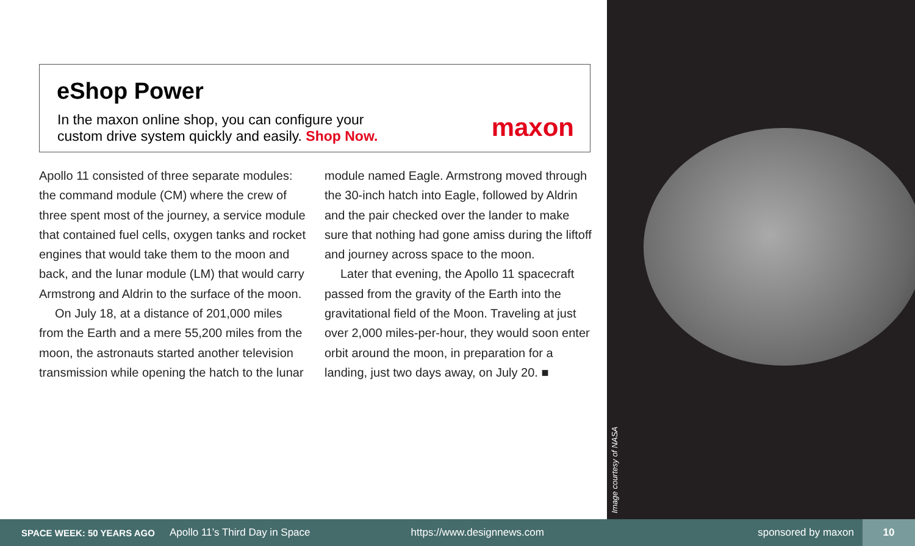eShop Power
In the maxon online shop, you can configure your custom drive system quickly and easily. Shop Now.
maxon
Apollo 11 consisted of three separate modules: the command module (CM) where the crew of three spent most of the journey, a service module that contained fuel cells, oxygen tanks and rocket engines that would take them to the moon and back, and the lunar module (LM) that would carry Armstrong and Aldrin to the surface of the moon.
On July 18, at a distance of 201,000 miles from the Earth and a mere 55,200 miles from the moon, the astronauts started another television transmission while opening the hatch to the lunar module named Eagle. Armstrong moved through the 30-inch hatch into Eagle, followed by Aldrin and the pair checked over the lander to make sure that nothing had gone amiss during the liftoff and journey across space to the moon.
Later that evening, the Apollo 11 spacecraft passed from the gravity of the Earth into the gravitational field of the Moon. Traveling at just over 2,000 miles-per-hour, they would soon enter orbit around the moon, in preparation for a landing, just two days away, on July 20. ■
Image courtesy of NASA
SPACE WEEK: 50 YEARS AGO Apollo 11’s Third Day in Space https://www.designnews.com sponsored by maxon
10